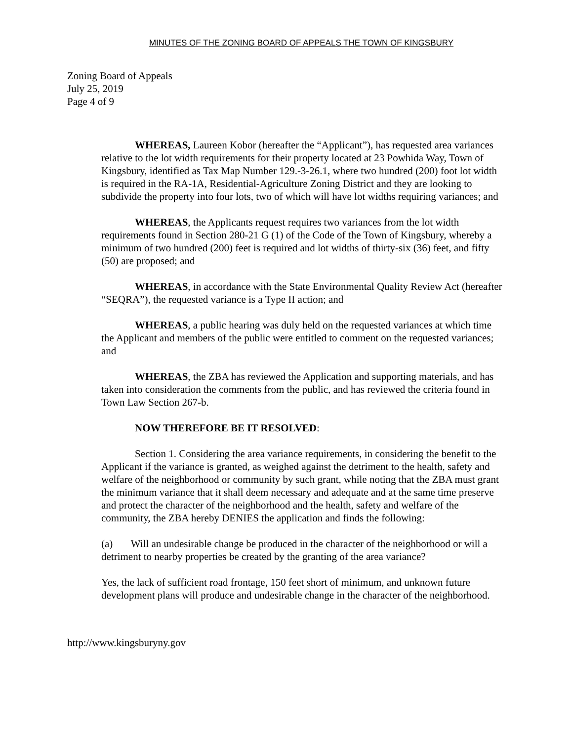MINUTES OF THE ZONING BOARD OF APPEALS THE TOWN OF KINGSBURY
Zoning Board of Appeals
July 25, 2019
Page 4 of 9
WHEREAS, Laureen Kobor (hereafter the “Applicant”), has requested area variances relative to the lot width requirements for their property located at 23 Powhida Way, Town of Kingsbury, identified as Tax Map Number 129.-3-26.1, where two hundred (200) foot lot width is required in the RA-1A, Residential-Agriculture Zoning District and they are looking to subdivide the property into four lots, two of which will have lot widths requiring variances; and
WHEREAS, the Applicants request requires two variances from the lot width requirements found in Section 280-21 G (1) of the Code of the Town of Kingsbury, whereby a minimum of two hundred (200) feet is required and lot widths of thirty-six (36) feet, and fifty (50) are proposed; and
WHEREAS, in accordance with the State Environmental Quality Review Act (hereafter “SEQRA”), the requested variance is a Type II action; and
WHEREAS, a public hearing was duly held on the requested variances at which time the Applicant and members of the public were entitled to comment on the requested variances; and
WHEREAS, the ZBA has reviewed the Application and supporting materials, and has taken into consideration the comments from the public, and has reviewed the criteria found in Town Law Section 267-b.
NOW THEREFORE BE IT RESOLVED:
Section 1. Considering the area variance requirements, in considering the benefit to the Applicant if the variance is granted, as weighed against the detriment to the health, safety and welfare of the neighborhood or community by such grant, while noting that the ZBA must grant the minimum variance that it shall deem necessary and adequate and at the same time preserve and protect the character of the neighborhood and the health, safety and welfare of the community, the ZBA hereby DENIES the application and finds the following:
(a) Will an undesirable change be produced in the character of the neighborhood or will a detriment to nearby properties be created by the granting of the area variance?
Yes, the lack of sufficient road frontage, 150 feet short of minimum, and unknown future development plans will produce and undesirable change in the character of the neighborhood.
http://www.kingsburyny.gov